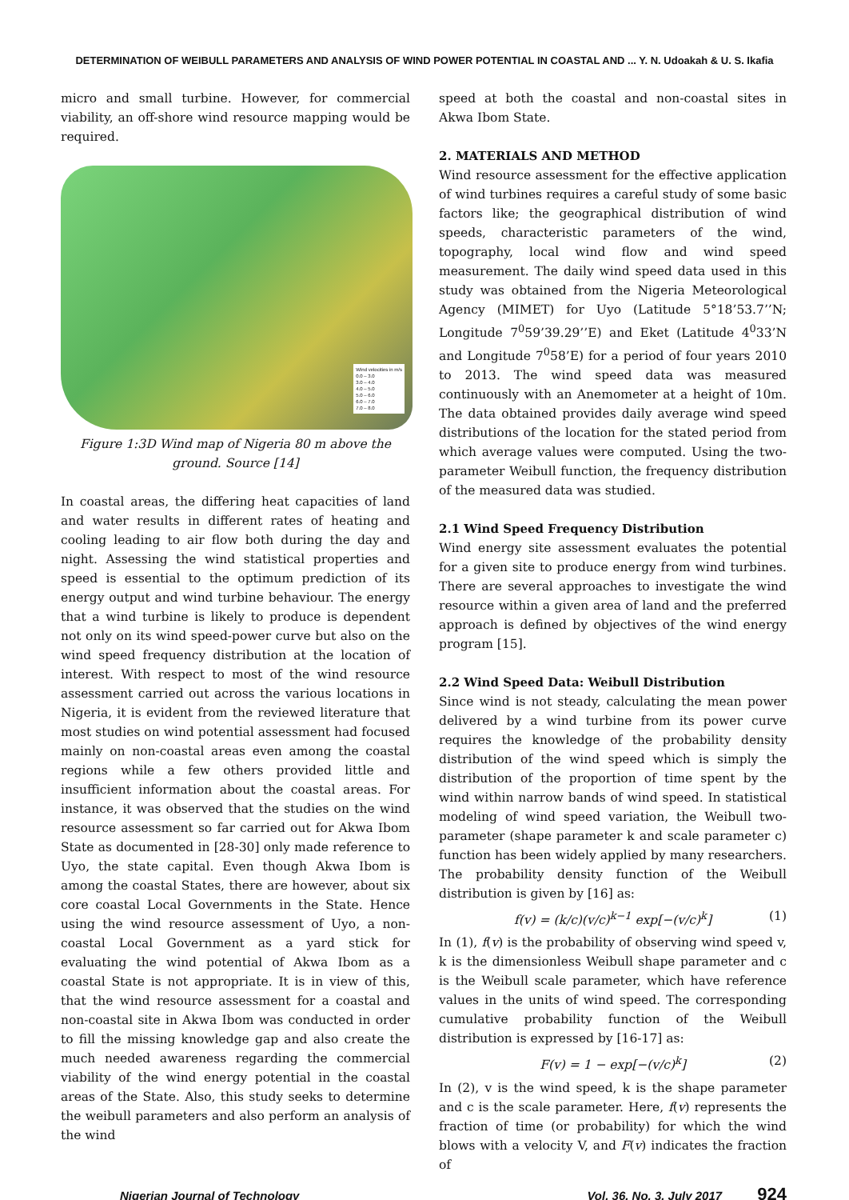DETERMINATION OF WEIBULL PARAMETERS AND ANALYSIS OF WIND POWER POTENTIAL IN COASTAL AND ... Y. N. Udoakah & U. S. Ikafia
micro and small turbine. However, for commercial viability, an off-shore wind resource mapping would be required.
Wind velocities in m/s
0.0 – 3.0
3.0 – 4.0
4.0 – 5.0
5.0 – 6.0
6.0 – 7.0
7.0 – 8.0
Figure 1:3D Wind map of Nigeria 80 m above the ground. Source [14]
In coastal areas, the differing heat capacities of land and water results in different rates of heating and cooling leading to air flow both during the day and night. Assessing the wind statistical properties and speed is essential to the optimum prediction of its energy output and wind turbine behaviour. The energy that a wind turbine is likely to produce is dependent not only on its wind speed-power curve but also on the wind speed frequency distribution at the location of interest. With respect to most of the wind resource assessment carried out across the various locations in Nigeria, it is evident from the reviewed literature that most studies on wind potential assessment had focused mainly on non-coastal areas even among the coastal regions while a few others provided little and insufficient information about the coastal areas. For instance, it was observed that the studies on the wind resource assessment so far carried out for Akwa Ibom State as documented in [28-30] only made reference to Uyo, the state capital. Even though Akwa Ibom is among the coastal States, there are however, about six core coastal Local Governments in the State. Hence using the wind resource assessment of Uyo, a non-coastal Local Government as a yard stick for evaluating the wind potential of Akwa Ibom as a coastal State is not appropriate. It is in view of this, that the wind resource assessment for a coastal and non-coastal site in Akwa Ibom was conducted in order to fill the missing knowledge gap and also create the much needed awareness regarding the commercial viability of the wind energy potential in the coastal areas of the State. Also, this study seeks to determine the weibull parameters and also perform an analysis of the wind
speed at both the coastal and non-coastal sites in Akwa Ibom State.
2. MATERIALS AND METHOD
Wind resource assessment for the effective application of wind turbines requires a careful study of some basic factors like; the geographical distribution of wind speeds, characteristic parameters of the wind, topography, local wind flow and wind speed measurement. The daily wind speed data used in this study was obtained from the Nigeria Meteorological Agency (MIMET) for Uyo (Latitude 5°18’53.7’’N; Longitude 7<sup>0</sup>59’39.29’’E) and Eket (Latitude 4<sup>0</sup>33’N and Longitude 7<sup>0</sup>58’E) for a period of four years 2010 to 2013. The wind speed data was measured continuously with an Anemometer at a height of 10m. The data obtained provides daily average wind speed distributions of the location for the stated period from which average values were computed. Using the two-parameter Weibull function, the frequency distribution of the measured data was studied.
2.1 Wind Speed Frequency Distribution
Wind energy site assessment evaluates the potential for a given site to produce energy from wind turbines. There are several approaches to investigate the wind resource within a given area of land and the preferred approach is defined by objectives of the wind energy program [15].
2.2 Wind Speed Data: Weibull Distribution
Since wind is not steady, calculating the mean power delivered by a wind turbine from its power curve requires the knowledge of the probability density distribution of the wind speed which is simply the distribution of the proportion of time spent by the wind within narrow bands of wind speed. In statistical modeling of wind speed variation, the Weibull two-parameter (shape parameter k and scale parameter c) function has been widely applied by many researchers. The probability density function of the Weibull distribution is given by [16] as:
f(v) = (k/c)(v/c)<sup>k−1</sup> exp[−(v/c)<sup>k</sup>] (1)
In (1), f(v) is the probability of observing wind speed v, k is the dimensionless Weibull shape parameter and c is the Weibull scale parameter, which have reference values in the units of wind speed. The corresponding cumulative probability function of the Weibull distribution is expressed by [16-17] as:
F(v) = 1 − exp[−(v/c)<sup>k</sup>] (2)
In (2), v is the wind speed, k is the shape parameter and c is the scale parameter. Here, f(v) represents the fraction of time (or probability) for which the wind blows with a velocity V, and F(v) indicates the fraction of
Nigerian Journal of Technology Vol. 36, No. 3, July 2017 924